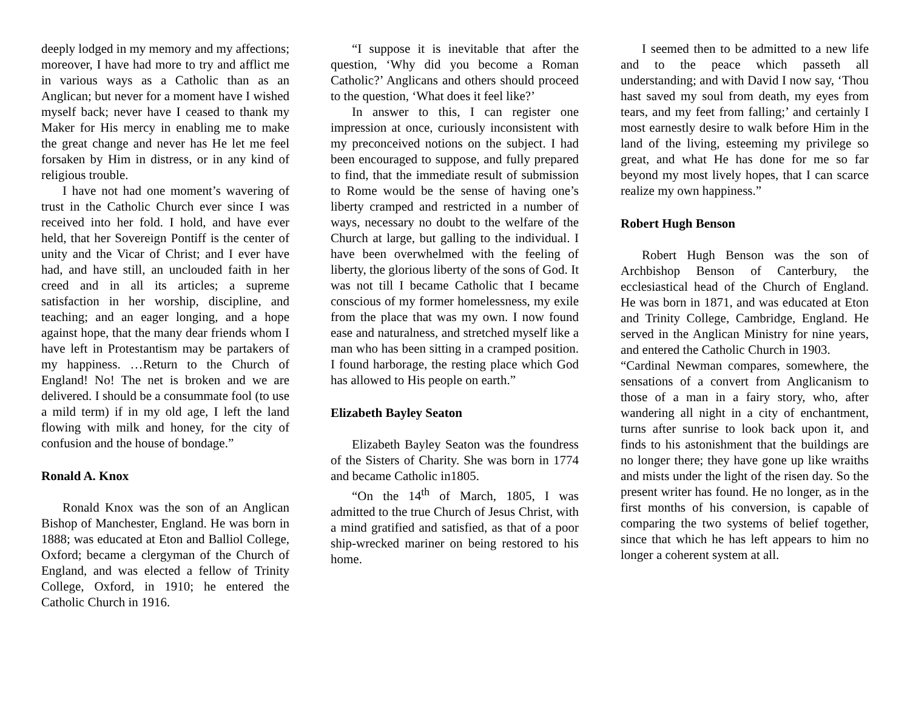deeply lodged in my memory and my affections; moreover, I have had more to try and afflict me in various ways as a Catholic than as an Anglican; but never for a moment have I wished myself back; never have I ceased to thank my Maker for His mercy in enabling me to make the great change and never has He let me feel forsaken by Him in distress, or in any kind of religious trouble.
I have not had one moment’s wavering of trust in the Catholic Church ever since I was received into her fold. I hold, and have ever held, that her Sovereign Pontiff is the center of unity and the Vicar of Christ; and I ever have had, and have still, an unclouded faith in her creed and in all its articles; a supreme satisfaction in her worship, discipline, and teaching; and an eager longing, and a hope against hope, that the many dear friends whom I have left in Protestantism may be partakers of my happiness. …Return to the Church of England! No! The net is broken and we are delivered. I should be a consummate fool (to use a mild term) if in my old age, I left the land flowing with milk and honey, for the city of confusion and the house of bondage.”
Ronald A. Knox
Ronald Knox was the son of an Anglican Bishop of Manchester, England. He was born in 1888; was educated at Eton and Balliol College, Oxford; became a clergyman of the Church of England, and was elected a fellow of Trinity College, Oxford, in 1910; he entered the Catholic Church in 1916.
“I suppose it is inevitable that after the question, ‘Why did you become a Roman Catholic?’ Anglicans and others should proceed to the question, ‘What does it feel like?’
In answer to this, I can register one impression at once, curiously inconsistent with my preconceived notions on the subject. I had been encouraged to suppose, and fully prepared to find, that the immediate result of submission to Rome would be the sense of having one’s liberty cramped and restricted in a number of ways, necessary no doubt to the welfare of the Church at large, but galling to the individual. I have been overwhelmed with the feeling of liberty, the glorious liberty of the sons of God. It was not till I became Catholic that I became conscious of my former homelessness, my exile from the place that was my own. I now found ease and naturalness, and stretched myself like a man who has been sitting in a cramped position. I found harborage, the resting place which God has allowed to His people on earth.”
Elizabeth Bayley Seaton
Elizabeth Bayley Seaton was the foundress of the Sisters of Charity. She was born in 1774 and became Catholic in1805.
“On the 14<sup>th</sup> of March, 1805, I was admitted to the true Church of Jesus Christ, with a mind gratified and satisfied, as that of a poor ship-wrecked mariner on being restored to his home.
I seemed then to be admitted to a new life and to the peace which passeth all understanding; and with David I now say, ‘Thou hast saved my soul from death, my eyes from tears, and my feet from falling;’ and certainly I most earnestly desire to walk before Him in the land of the living, esteeming my privilege so great, and what He has done for me so far beyond my most lively hopes, that I can scarce realize my own happiness.”
Robert Hugh Benson
Robert Hugh Benson was the son of Archbishop Benson of Canterbury, the ecclesiastical head of the Church of England. He was born in 1871, and was educated at Eton and Trinity College, Cambridge, England. He served in the Anglican Ministry for nine years, and entered the Catholic Church in 1903.
“Cardinal Newman compares, somewhere, the sensations of a convert from Anglicanism to those of a man in a fairy story, who, after wandering all night in a city of enchantment, turns after sunrise to look back upon it, and finds to his astonishment that the buildings are no longer there; they have gone up like wraiths and mists under the light of the risen day. So the present writer has found. He no longer, as in the first months of his conversion, is capable of comparing the two systems of belief together, since that which he has left appears to him no longer a coherent system at all.